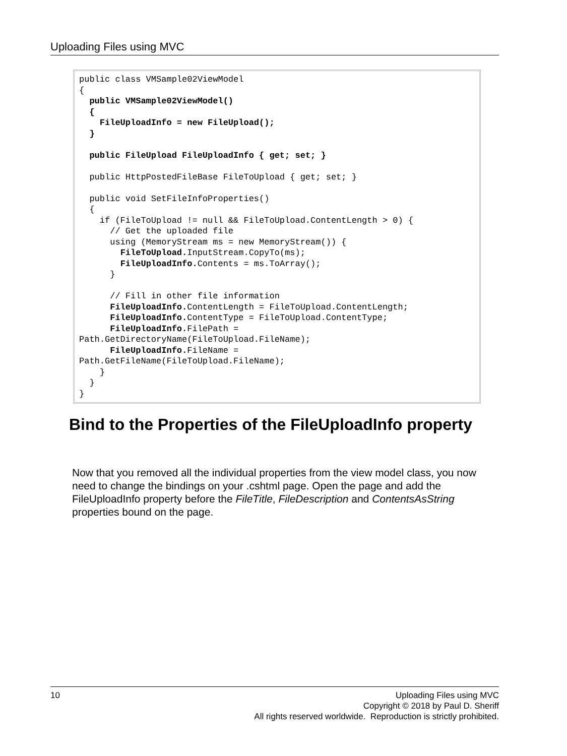Uploading Files using MVC
public class VMSample02ViewModel
{
  public VMSample02ViewModel()
  {
    FileUploadInfo = new FileUpload();
  }

  public FileUpload FileUploadInfo { get; set; }

  public HttpPostedFileBase FileToUpload { get; set; }

  public void SetFileInfoProperties()
  {
    if (FileToUpload != null && FileToUpload.ContentLength > 0) {
      // Get the uploaded file
      using (MemoryStream ms = new MemoryStream()) {
        FileToUpload. InputStream.CopyTo(ms);
        FileUploadInfo. Contents = ms.ToArray();
      }

      // Fill in other file information
      FileUploadInfo. ContentLength = FileToUpload.ContentLength;
      FileUploadInfo. ContentType = FileToUpload.ContentType;
      FileUploadInfo. FilePath =
Path.GetDirectoryName(FileToUpload.FileName);
      FileUploadInfo. FileName =
Path.GetFileName(FileToUpload.FileName);
    }
  }
}
Bind to the Properties of the FileUploadInfo property
Now that you removed all the individual properties from the view model class, you now need to change the bindings on your .cshtml page. Open the page and add the FileUploadInfo property before the FileTitle, FileDescription and ContentsAsString properties bound on the page.
10
Uploading Files using MVC
Copyright © 2018 by Paul D. Sheriff
All rights reserved worldwide. Reproduction is strictly prohibited.